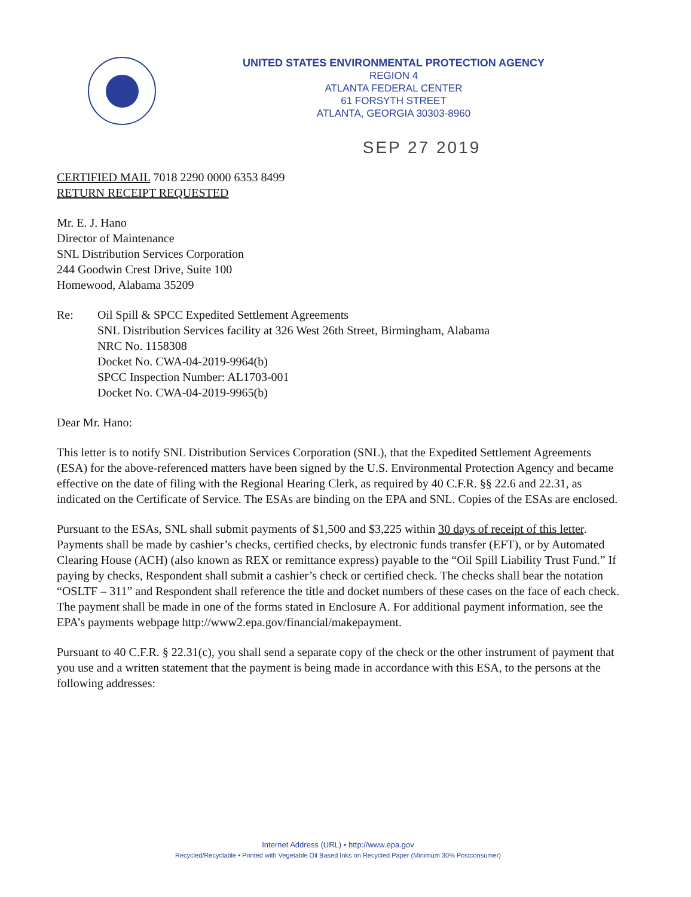UNITED STATES ENVIRONMENTAL PROTECTION AGENCY
REGION 4
ATLANTA FEDERAL CENTER
61 FORSYTH STREET
ATLANTA, GEORGIA 30303-8960
SEP 27 2019
CERTIFIED MAIL 7018 2290 0000 6353 8499
RETURN RECEIPT REQUESTED
Mr. E. J. Hano
Director of Maintenance
SNL Distribution Services Corporation
244 Goodwin Crest Drive, Suite 100
Homewood, Alabama 35209
Re: Oil Spill & SPCC Expedited Settlement Agreements
SNL Distribution Services facility at 326 West 26th Street, Birmingham, Alabama
NRC No. 1158308
Docket No. CWA-04-2019-9964(b)
SPCC Inspection Number: AL1703-001
Docket No. CWA-04-2019-9965(b)
Dear Mr. Hano:
This letter is to notify SNL Distribution Services Corporation (SNL), that the Expedited Settlement Agreements (ESA) for the above-referenced matters have been signed by the U.S. Environmental Protection Agency and became effective on the date of filing with the Regional Hearing Clerk, as required by 40 C.F.R. §§ 22.6 and 22.31, as indicated on the Certificate of Service. The ESAs are binding on the EPA and SNL. Copies of the ESAs are enclosed.
Pursuant to the ESAs, SNL shall submit payments of $1,500 and $3,225 within 30 days of receipt of this letter. Payments shall be made by cashier’s checks, certified checks, by electronic funds transfer (EFT), or by Automated Clearing House (ACH) (also known as REX or remittance express) payable to the “Oil Spill Liability Trust Fund.” If paying by checks, Respondent shall submit a cashier’s check or certified check. The checks shall bear the notation “OSLTF – 311” and Respondent shall reference the title and docket numbers of these cases on the face of each check. The payment shall be made in one of the forms stated in Enclosure A. For additional payment information, see the EPA’s payments webpage http://www2.epa.gov/financial/makepayment.
Pursuant to 40 C.F.R. § 22.31(c), you shall send a separate copy of the check or the other instrument of payment that you use and a written statement that the payment is being made in accordance with this ESA, to the persons at the following addresses:
Internet Address (URL) • http://www.epa.gov
Recycled/Recyclable • Printed with Vegetable Oil Based Inks on Recycled Paper (Minimum 30% Postconsumer)